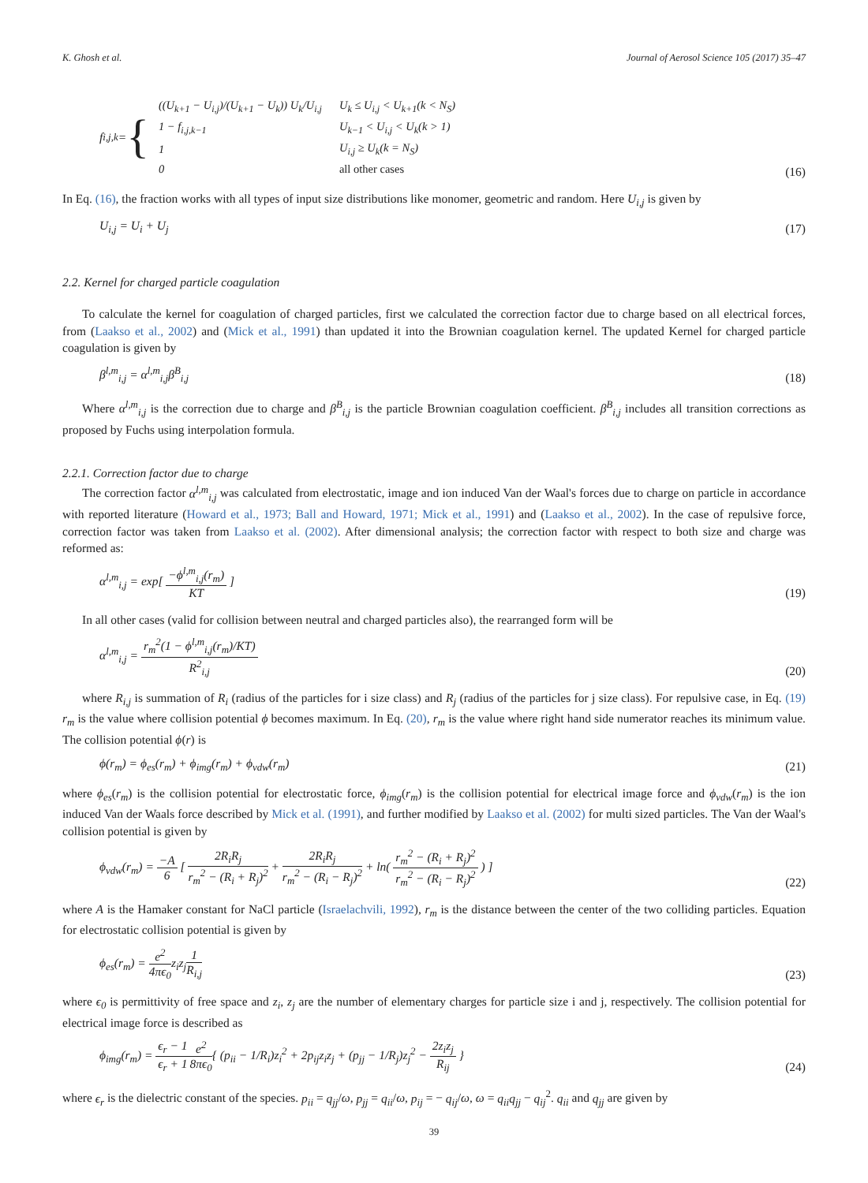K. Ghosh et al. Journal of Aerosol Science 105 (2017) 35–47
f<sub>i,j,k</sub> = {
| ((U<sub>k+1</sub> − U<sub>i,j</sub>)/(U<sub>k+1</sub> − U<sub>k</sub>)) U<sub>k</sub>/U<sub>i,j</sub> | U<sub>k</sub> ≤ U<sub>i,j</sub> < U<sub>k+1</sub>(k < N<sub>S</sub>) |
| 1 − f<sub>i,j,k−1</sub> | U<sub>k−1</sub> < U<sub>i,j</sub> < U<sub>k</sub>(k > 1) |
| 1 | U<sub>i,j</sub> ≥ U<sub>k</sub>(k = N<sub>S</sub>) |
| 0 | all other cases |
(16)
In Eq. (16), the fraction works with all types of input size distributions like monomer, geometric and random. Here U<sub>i,j</sub> is given by
U<sub>i,j</sub> = U<sub>i</sub> + U<sub>j</sub> (17)
2.2. Kernel for charged particle coagulation
To calculate the kernel for coagulation of charged particles, first we calculated the correction factor due to charge based on all electrical forces, from (Laakso et al., 2002) and (Mick et al., 1991) than updated it into the Brownian coagulation kernel. The updated Kernel for charged particle coagulation is given by
β<sup>l,m</sup><sub>i,j</sub> = α<sup>l,m</sup><sub>i,j</sub>β<sup>B</sup><sub>i,j</sub> (18)
Where α<sup>l,m</sup><sub>i,j</sub> is the correction due to charge and β<sup>B</sup><sub>i,j</sub> is the particle Brownian coagulation coefficient. β<sup>B</sup><sub>i,j</sub> includes all transition corrections as proposed by Fuchs using interpolation formula.
2.2.1. Correction factor due to charge
The correction factor α<sup>l,m</sup><sub>i,j</sub> was calculated from electrostatic, image and ion induced Van der Waal's forces due to charge on particle in accordance with reported literature (Howard et al., 1973; Ball and Howard, 1971; Mick et al., 1991) and (Laakso et al., 2002). In the case of repulsive force, correction factor was taken from Laakso et al. (2002). After dimensional analysis; the correction factor with respect to both size and charge was reformed as:
α<sup>l,m</sup><sub>i,j</sub> = exp[ −ϕ<sup>l,m</sup><sub>i,j</sub>(r<sub>m</sub>) KT ] (19)
In all other cases (valid for collision between neutral and charged particles also), the rearranged form will be
α<sup>l,m</sup><sub>i,j</sub> = r<sub>m</sub><sup>2</sup>(1 − ϕ<sup>l,m</sup><sub>i,j</sub>(r<sub>m</sub>)/KT) R<sup>2</sup><sub>i,j</sub> (20)
where R<sub>i,j</sub> is summation of R<sub>i</sub> (radius of the particles for i size class) and R<sub>j</sub> (radius of the particles for j size class). For repulsive case, in Eq. (19) r<sub>m</sub> is the value where collision potential ϕ becomes maximum. In Eq. (20), r<sub>m</sub> is the value where right hand side numerator reaches its minimum value. The collision potential ϕ(r) is
ϕ(r<sub>m</sub>) = ϕ<sub>es</sub>(r<sub>m</sub>) + ϕ<sub>img</sub>(r<sub>m</sub>) + ϕ<sub>vdw</sub>(r<sub>m</sub>) (21)
where ϕ<sub>es</sub>(r<sub>m</sub>) is the collision potential for electrostatic force, ϕ<sub>img</sub>(r<sub>m</sub>) is the collision potential for electrical image force and ϕ<sub>vdw</sub>(r<sub>m</sub>) is the ion induced Van der Waals force described by Mick et al. (1991), and further modified by Laakso et al. (2002) for multi sized particles. The Van der Waal's collision potential is given by
ϕ<sub>vdw</sub>(r<sub>m</sub>) = −A 6 [ 2R<sub>i</sub>R<sub>j</sub> r<sub>m</sub><sup>2</sup> − (R<sub>i</sub> + R<sub>j</sub>)<sup>2</sup> + 2R<sub>i</sub>R<sub>j</sub> r<sub>m</sub><sup>2</sup> − (R<sub>i</sub> − R<sub>j</sub>)<sup>2</sup> + ln( r<sub>m</sub><sup>2</sup> − (R<sub>i</sub> + R<sub>j</sub>)<sup>2</sup> r<sub>m</sub><sup>2</sup> − (R<sub>i</sub> − R<sub>j</sub>)<sup>2</sup> ) ] (22)
where A is the Hamaker constant for NaCl particle (Israelachvili, 1992), r<sub>m</sub> is the distance between the center of the two colliding particles. Equation for electrostatic collision potential is given by
ϕ<sub>es</sub>(r<sub>m</sub>) = e<sup>2</sup> 4πϵ<sub>0</sub>z<sub>i</sub>z<sub>j</sub>1 R<sub>i,j</sub> (23)
where ϵ<sub>0</sub> is permittivity of free space and z<sub>i</sub>, z<sub>j</sub> are the number of elementary charges for particle size i and j, respectively. The collision potential for electrical image force is described as
ϕ<sub>img</sub>(r<sub>m</sub>) = ϵ<sub>r</sub> − 1 ϵ<sub>r</sub> + 1 e<sup>2</sup> 8πϵ<sub>0</sub>{ (p<sub>ii</sub> − 1/R<sub>i</sub>)z<sub>i</sub><sup>2</sup> + 2p<sub>ij</sub>z<sub>i</sub>z<sub>j</sub> + (p<sub>jj</sub> − 1/R<sub>j</sub>)z<sub>j</sub><sup>2</sup> − 2z<sub>i</sub>z<sub>j</sub> R<sub>ij</sub> } (24)
where ϵ<sub>r</sub> is the dielectric constant of the species. p<sub>ii</sub> = q<sub>jj</sub>/ω, p<sub>jj</sub> = q<sub>ii</sub>/ω, p<sub>ij</sub> = − q<sub>ij</sub>/ω, ω = q<sub>ii</sub>q<sub>jj</sub> − q<sub>ij</sub><sup>2</sup>. q<sub>ii</sub> and q<sub>jj</sub> are given by
39